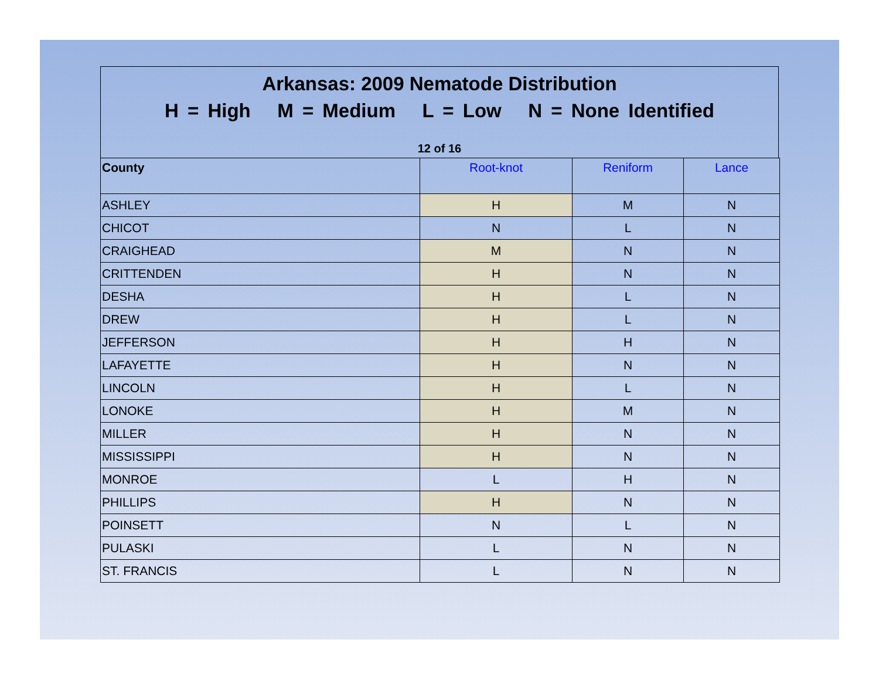Arkansas: 2009 Nematode Distribution
H = High M = Medium L = Low N = None Identified
12 of 16
| County | Root-knot | Reniform | Lance |
| --- | --- | --- | --- |
| ASHLEY | H | M | N |
| CHICOT | N | L | N |
| CRAIGHEAD | M | N | N |
| CRITTENDEN | H | N | N |
| DESHA | H | L | N |
| DREW | H | L | N |
| JEFFERSON | H | H | N |
| LAFAYETTE | H | N | N |
| LINCOLN | H | L | N |
| LONOKE | H | M | N |
| MILLER | H | N | N |
| MISSISSIPPI | H | N | N |
| MONROE | L | H | N |
| PHILLIPS | H | N | N |
| POINSETT | N | L | N |
| PULASKI | L | N | N |
| ST. FRANCIS | L | N | N |